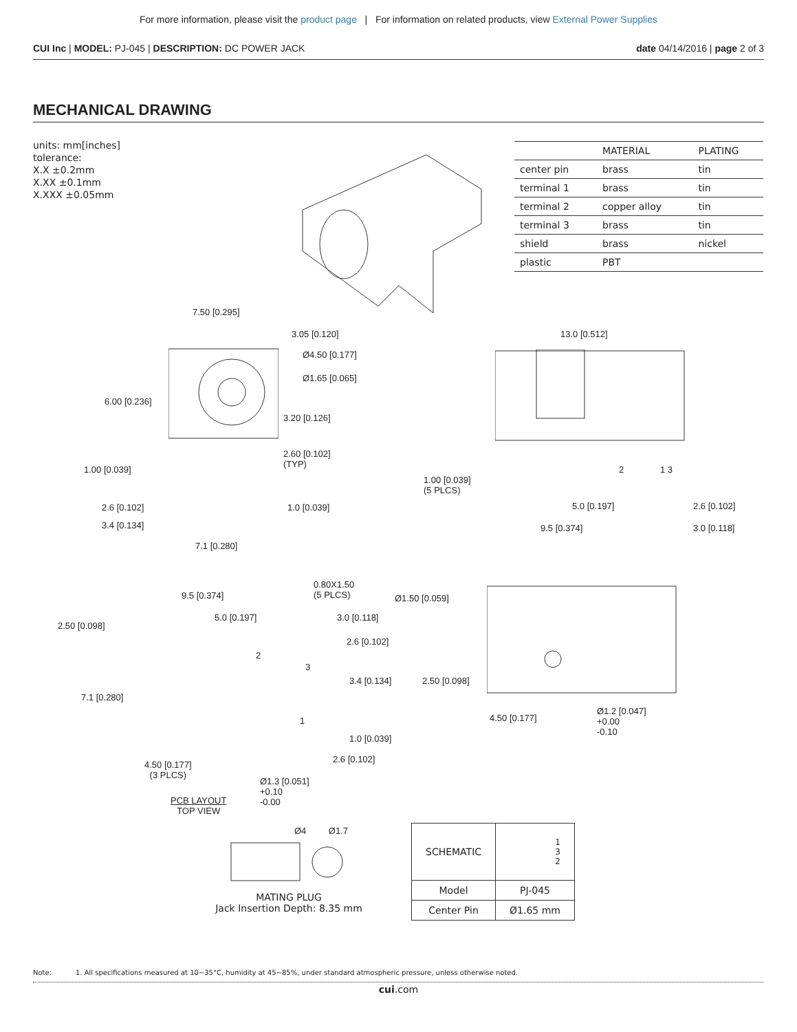For more information, please visit the product page | For information on related products, view External Power Supplies
CUI Inc | MODEL: PJ-045 | DESCRIPTION: DC POWER JACK date 04/14/2016 | page 2 of 3
MECHANICAL DRAWING
units: mm[inches]
tolerance:
X.X ±0.2mm
X.XX ±0.1mm
X.XXX ±0.05mm
| | MATERIAL | PLATING |
| --- | --- | --- |
| center pin | brass | tin |
| terminal 1 | brass | tin |
| terminal 2 | copper alloy | tin |
| terminal 3 | brass | tin |
| shield | brass | nickel |
| plastic | PBT | |
7.50 [0.295]
3.05 [0.120]
Ø4.50 [0.177]
Ø1.65 [0.065]
6.00 [0.236]
3.20 [0.126]
2.60 [0.102]
(TYP)
1.00 [0.039]
2.6 [0.102] 1.0 [0.039]
3.4 [0.134]
7.1 [0.280]
13.0 [0.512]
1.00 [0.039]
(5 PLCS)
2 1 3
5.0 [0.197] 2.6 [0.102]
9.5 [0.374] 3.0 [0.118]
9.5 [0.374]
0.80X1.50
(5 PLCS)
Ø1.50 [0.059]
2.50 [0.098]
5.0 [0.197] 3.0 [0.118]
2.6 [0.102]
2
3
3.4 [0.134] 2.50 [0.098]
7.1 [0.280]
1 4.50 [0.177]
Ø1.2 [0.047]
+0.00
-0.10
1.0 [0.039]
2.6 [0.102]
4.50 [0.177]
(3 PLCS)
Ø1.3 [0.051]
+0.10
-0.00
PCB LAYOUT
TOP VIEW
Ø4 Ø1.7
MATING PLUG
Jack Insertion Depth: 8.35 mm
| SCHEMATIC | 1 3 2 |
| Model | PJ-045 |
| Center Pin | Ø1.65 mm |
Note: 1. All specifications measured at 10~35°C, humidity at 45~85%, under standard atmospheric pressure, unless otherwise noted.
cui.com